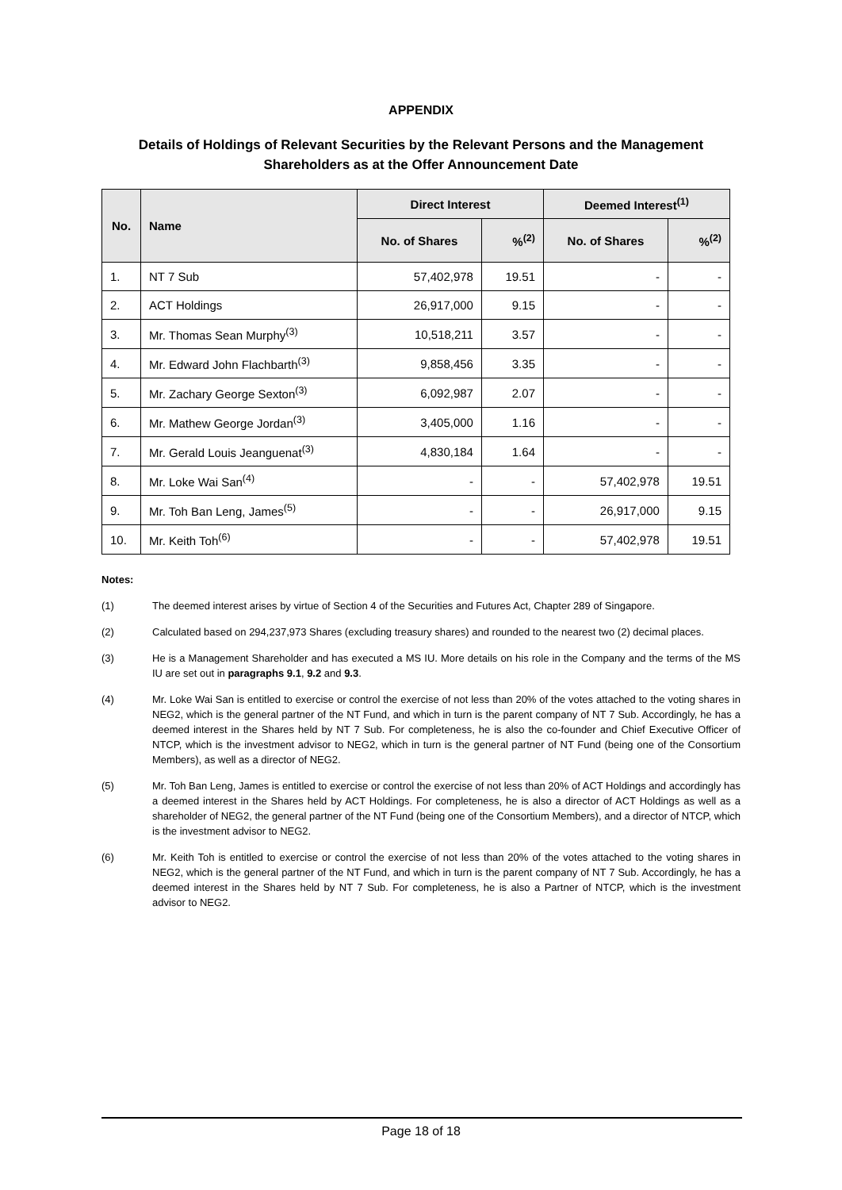APPENDIX
Details of Holdings of Relevant Securities by the Relevant Persons and the Management
Shareholders as at the Offer Announcement Date
| No. | Name | Direct Interest | | Deemed Interest<sup>(1)</sup> | |
| --- | --- | --- | --- | --- | --- |
| | | No. of Shares | %<sup>(2)</sup> | No. of Shares | %<sup>(2)</sup> |
| 1. | NT 7 Sub | 57,402,978 | 19.51 | - | - |
| 2. | ACT Holdings | 26,917,000 | 9.15 | - | - |
| 3. | Mr. Thomas Sean Murphy<sup>(3)</sup> | 10,518,211 | 3.57 | - | - |
| 4. | Mr. Edward John Flachbarth<sup>(3)</sup> | 9,858,456 | 3.35 | - | - |
| 5. | Mr. Zachary George Sexton<sup>(3)</sup> | 6,092,987 | 2.07 | - | - |
| 6. | Mr. Mathew George Jordan<sup>(3)</sup> | 3,405,000 | 1.16 | - | - |
| 7. | Mr. Gerald Louis Jeanguenat<sup>(3)</sup> | 4,830,184 | 1.64 | - | - |
| 8. | Mr. Loke Wai San<sup>(4)</sup> | - | - | 57,402,978 | 19.51 |
| 9. | Mr. Toh Ban Leng, James<sup>(5)</sup> | - | - | 26,917,000 | 9.15 |
| 10. | Mr. Keith Toh<sup>(6)</sup> | - | - | 57,402,978 | 19.51 |
Notes:
(1) The deemed interest arises by virtue of Section 4 of the Securities and Futures Act, Chapter 289 of Singapore.
(2) Calculated based on 294,237,973 Shares (excluding treasury shares) and rounded to the nearest two (2) decimal places.
(3) He is a Management Shareholder and has executed a MS IU. More details on his role in the Company and the terms of the MS IU are set out in paragraphs 9.1, 9.2 and 9.3.
(4) Mr. Loke Wai San is entitled to exercise or control the exercise of not less than 20% of the votes attached to the voting shares in NEG2, which is the general partner of the NT Fund, and which in turn is the parent company of NT 7 Sub. Accordingly, he has a deemed interest in the Shares held by NT 7 Sub. For completeness, he is also the co-founder and Chief Executive Officer of NTCP, which is the investment advisor to NEG2, which in turn is the general partner of NT Fund (being one of the Consortium Members), as well as a director of NEG2.
(5) Mr. Toh Ban Leng, James is entitled to exercise or control the exercise of not less than 20% of ACT Holdings and accordingly has a deemed interest in the Shares held by ACT Holdings. For completeness, he is also a director of ACT Holdings as well as a shareholder of NEG2, the general partner of the NT Fund (being one of the Consortium Members), and a director of NTCP, which is the investment advisor to NEG2.
(6) Mr. Keith Toh is entitled to exercise or control the exercise of not less than 20% of the votes attached to the voting shares in NEG2, which is the general partner of the NT Fund, and which in turn is the parent company of NT 7 Sub. Accordingly, he has a deemed interest in the Shares held by NT 7 Sub. For completeness, he is also a Partner of NTCP, which is the investment advisor to NEG2.
Page 18 of 18